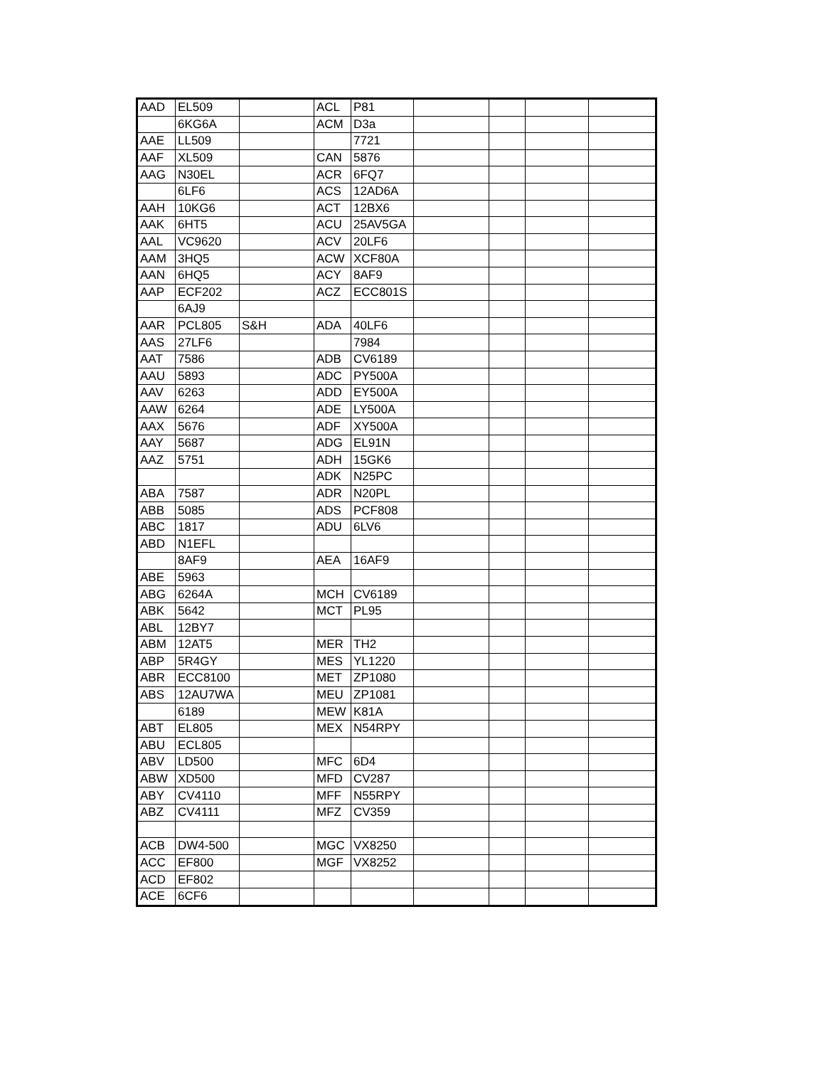| AAD | EL509 | | ACL | P81 | | | | |
| | 6KG6A | | ACM | D3a | | | | |
| AAE | LL509 | | | 7721 | | | | |
| AAF | XL509 | | CAN | 5876 | | | | |
| AAG | N30EL | | ACR | 6FQ7 | | | | |
| | 6LF6 | | ACS | 12AD6A | | | | |
| AAH | 10KG6 | | ACT | 12BX6 | | | | |
| AAK | 6HT5 | | ACU | 25AV5GA | | | | |
| AAL | VC9620 | | ACV | 20LF6 | | | | |
| AAM | 3HQ5 | | ACW | XCF80A | | | | |
| AAN | 6HQ5 | | ACY | 8AF9 | | | | |
| AAP | ECF202 | | ACZ | ECC801S | | | | |
| | 6AJ9 | | | | | | | |
| AAR | PCL805 | S&H | ADA | 40LF6 | | | | |
| AAS | 27LF6 | | | 7984 | | | | |
| AAT | 7586 | | ADB | CV6189 | | | | |
| AAU | 5893 | | ADC | PY500A | | | | |
| AAV | 6263 | | ADD | EY500A | | | | |
| AAW | 6264 | | ADE | LY500A | | | | |
| AAX | 5676 | | ADF | XY500A | | | | |
| AAY | 5687 | | ADG | EL91N | | | | |
| AAZ | 5751 | | ADH | 15GK6 | | | | |
| | | | ADK | N25PC | | | | |
| ABA | 7587 | | ADR | N20PL | | | | |
| ABB | 5085 | | ADS | PCF808 | | | | |
| ABC | 1817 | | ADU | 6LV6 | | | | |
| ABD | N1EFL | | | | | | | |
| | 8AF9 | | AEA | 16AF9 | | | | |
| ABE | 5963 | | | | | | | |
| ABG | 6264A | | MCH | CV6189 | | | | |
| ABK | 5642 | | MCT | PL95 | | | | |
| ABL | 12BY7 | | | | | | | |
| ABM | 12AT5 | | MER | TH2 | | | | |
| ABP | 5R4GY | | MES | YL1220 | | | | |
| ABR | ECC8100 | | MET | ZP1080 | | | | |
| ABS | 12AU7WA | | MEU | ZP1081 | | | | |
| | 6189 | | MEW | K81A | | | | |
| ABT | EL805 | | MEX | N54RPY | | | | |
| ABU | ECL805 | | | | | | | |
| ABV | LD500 | | MFC | 6D4 | | | | |
| ABW | XD500 | | MFD | CV287 | | | | |
| ABY | CV4110 | | MFF | N55RPY | | | | |
| ABZ | CV4111 | | MFZ | CV359 | | | | |
| ACB | DW4-500 | | MGC | VX8250 | | | | |
| ACC | EF800 | | MGF | VX8252 | | | | |
| ACD | EF802 | | | | | | | |
| ACE | 6CF6 | | | | | | | |